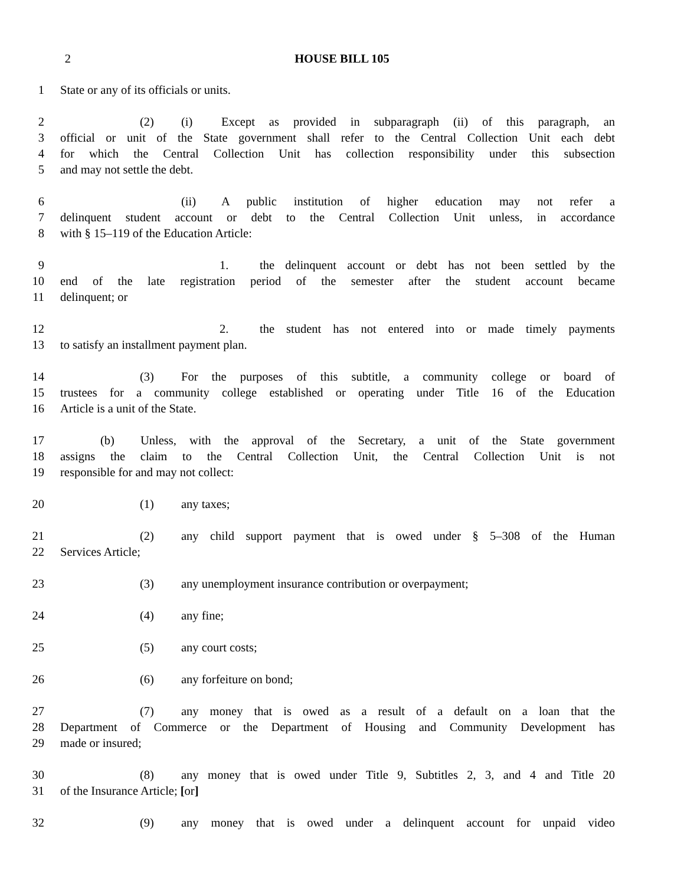2 HOUSE BILL 105
1 State or any of its officials or units.
2 (2) (i) Except as provided in subparagraph (ii) of this paragraph, an
3 official or unit of the State government shall refer to the Central Collection Unit each debt
4 for which the Central Collection Unit has collection responsibility under this subsection
5 and may not settle the debt.
6 (ii) A public institution of higher education may not refer a
7 delinquent student account or debt to the Central Collection Unit unless, in accordance
8 with § 15–119 of the Education Article:
9 1. the delinquent account or debt has not been settled by the
10 end of the late registration period of the semester after the student account became
11 delinquent; or
12 2. the student has not entered into or made timely payments
13 to satisfy an installment payment plan.
14 (3) For the purposes of this subtitle, a community college or board of
15 trustees for a community college established or operating under Title 16 of the Education
16 Article is a unit of the State.
17 (b) Unless, with the approval of the Secretary, a unit of the State government
18 assigns the claim to the Central Collection Unit, the Central Collection Unit is not
19 responsible for and may not collect:
20 (1) any taxes;
21 (2) any child support payment that is owed under § 5–308 of the Human
22 Services Article;
23 (3) any unemployment insurance contribution or overpayment;
24 (4) any fine;
25 (5) any court costs;
26 (6) any forfeiture on bond;
27 (7) any money that is owed as a result of a default on a loan that the
28 Department of Commerce or the Department of Housing and Community Development has
29 made or insured;
30 (8) any money that is owed under Title 9, Subtitles 2, 3, and 4 and Title 20
31 of the Insurance Article; [or]
32 (9) any money that is owed under a delinquent account for unpaid video